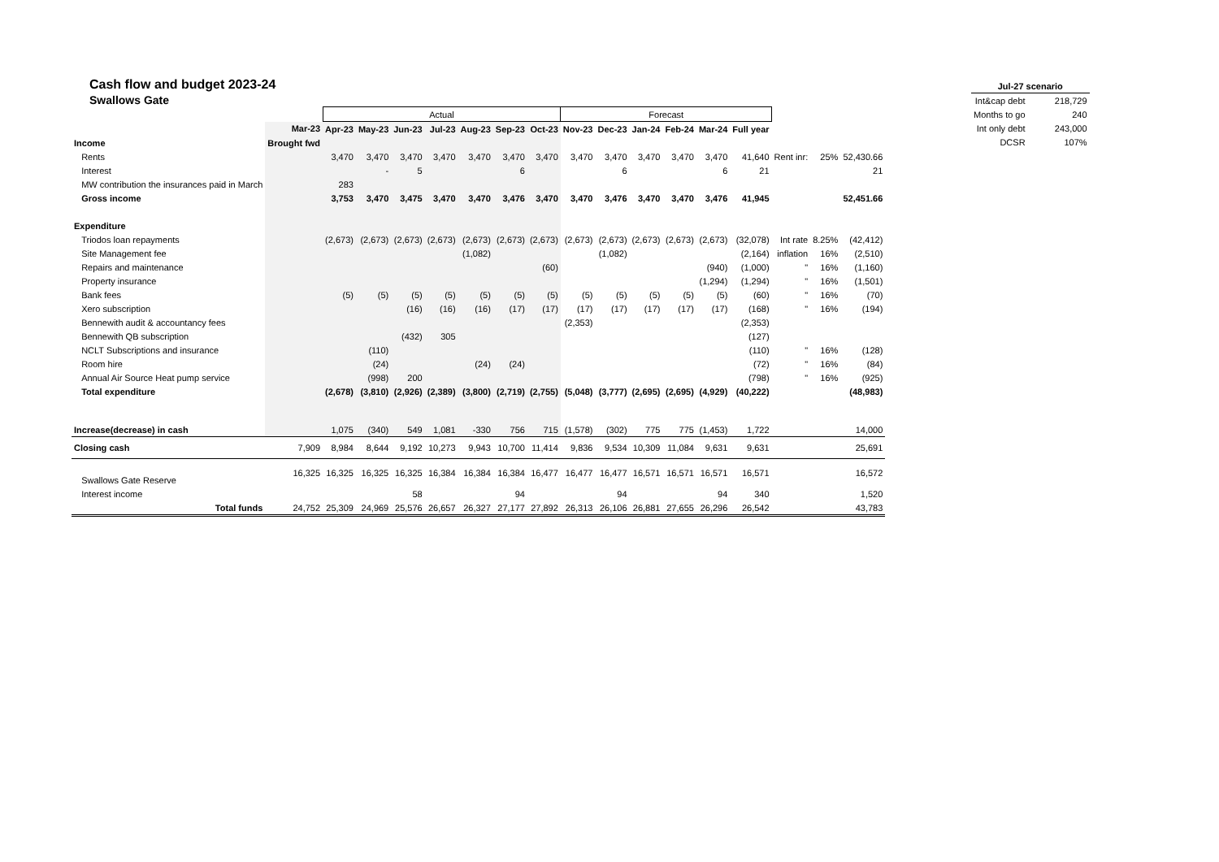| Jul-27 scenario | |
| --- | --- |
| Int&cap debt | 218,729 |
| Months to go | 240 |
| Int only debt | 243,000 |
| DCSR | 107% |
Cash flow and budget 2023-24
Swallows Gate
| | | Actual | | | | | | | Forecast | | | | | | | | |
| | Mar-23 | Apr-23 | May-23 | Jun-23 | Jul-23 | Aug-23 | Sep-23 | Oct-23 | Nov-23 | Dec-23 | Jan-24 | Feb-24 | Mar-24 | Full year | | | |
| Income | Brought fwd | | | | | | | | | | | | | | | | |
| Rents | | 3,470 | 3,470 | 3,470 | 3,470 | 3,470 | 3,470 | 3,470 | 3,470 | 3,470 | 3,470 | 3,470 | 3,470 | 41,640 | Rent inr: | 25% | 52,430.66 |
| Interest | | | - | 5 | | | 6 | | | 6 | | | 6 | 21 | | | 21 |
| MW contribution the insurances paid in March | | 283 | | | | | | | | | | | | | | | |
| Gross income | | 3,753 | 3,470 | 3,475 | 3,470 | 3,470 | 3,476 | 3,470 | 3,470 | 3,476 | 3,470 | 3,470 | 3,476 | 41,945 | | | 52,451.66 |
| Expenditure | | | | | | | | | | | | | | | | | |
| Triodos loan repayments | | (2,673) | (2,673) | (2,673) | (2,673) | (2,673) | (2,673) | (2,673) | (2,673) | (2,673) | (2,673) | (2,673) | (2,673) | (32,078) | Int rate | 8.25% | (42,412) |
| Site Management fee | | | | | | (1,082) | | | | (1,082) | | | | (2,164) | inflation | 16% | (2,510) |
| Repairs and maintenance | | | | | | | | (60) | | | | | (940) | (1,000) | " | 16% | (1,160) |
| Property insurance | | | | | | | | | | | | | (1,294) | (1,294) | " | 16% | (1,501) |
| Bank fees | | (5) | (5) | (5) | (5) | (5) | (5) | (5) | (5) | (5) | (5) | (5) | (5) | (60) | " | 16% | (70) |
| Xero subscription | | | | (16) | (16) | (16) | (17) | (17) | (17) | (17) | (17) | (17) | (17) | (168) | " | 16% | (194) |
| Bennewith audit & accountancy fees | | | | | | | | | (2,353) | | | | | (2,353) | | | |
| Bennewith QB subscription | | | | (432) | 305 | | | | | | | | | (127) | | | |
| NCLT Subscriptions and insurance | | | (110) | | | | | | | | | | | (110) | " | 16% | (128) |
| Room hire | | | (24) | | | (24) | (24) | | | | | | | (72) | " | 16% | (84) |
| Annual Air Source Heat pump service | | | (998) | 200 | | | | | | | | | | (798) | " | 16% | (925) |
| Total expenditure | | (2,678) | (3,810) | (2,926) | (2,389) | (3,800) | (2,719) | (2,755) | (5,048) | (3,777) | (2,695) | (2,695) | (4,929) | (40,222) | | | (48,983) |
| Increase(decrease) in cash | | 1,075 | (340) | 549 | 1,081 | -330 | 756 | 715 | (1,578) | (302) | 775 | 775 | (1,453) | 1,722 | | | 14,000 |
| Closing cash | 7,909 | 8,984 | 8,644 | 9,192 | 10,273 | 9,943 | 10,700 | 11,414 | 9,836 | 9,534 | 10,309 | 11,084 | 9,631 | 9,631 | | | 25,691 |
| Swallows Gate Reserve | 16,325 | 16,325 | 16,325 | 16,325 | 16,384 | 16,384 | 16,384 | 16,477 | 16,477 | 16,477 | 16,571 | 16,571 | 16,571 | 16,571 | | | 16,572 |
| Interest income | | | | 58 | | | 94 | | | 94 | | | 94 | 340 | | | 1,520 |
| Total funds | 24,752 | 25,309 | 24,969 | 25,576 | 26,657 | 26,327 | 27,177 | 27,892 | 26,313 | 26,106 | 26,881 | 27,655 | 26,296 | 26,542 | | | 43,783 |